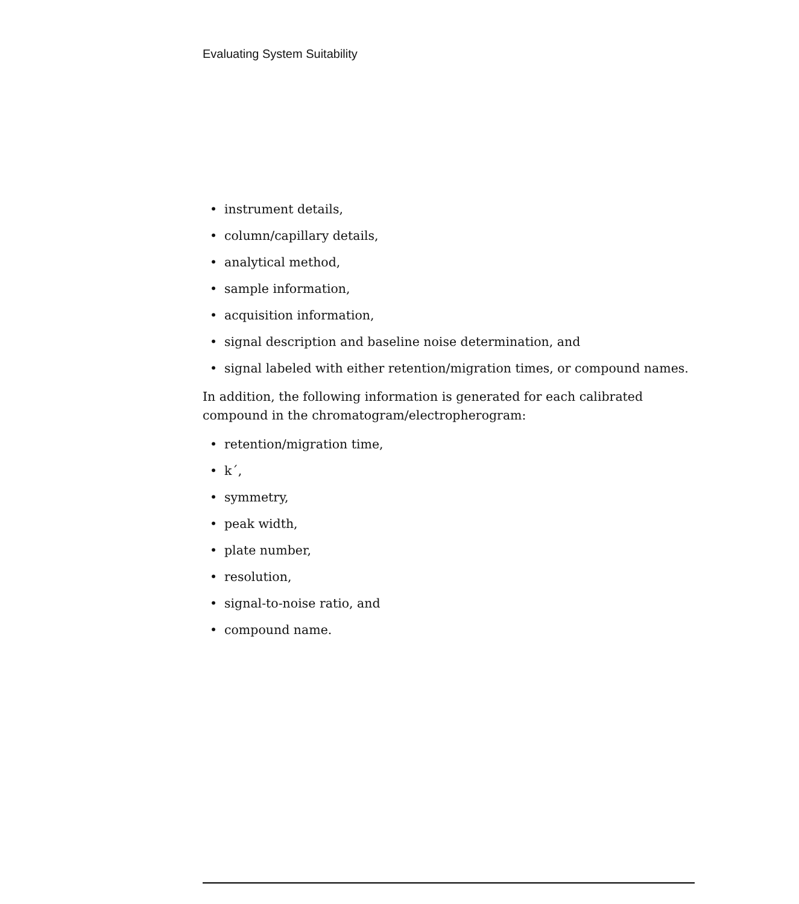Evaluating System Suitability
• instrument details,
• column/capillary details,
• analytical method,
• sample information,
• acquisition information,
• signal description and baseline noise determination, and
• signal labeled with either retention/migration times, or compound names.
In addition, the following information is generated for each calibrated compound in the chromatogram/electropherogram:
• retention/migration time,
• k´,
• symmetry,
• peak width,
• plate number,
• resolution,
• signal-to-noise ratio, and
• compound name.